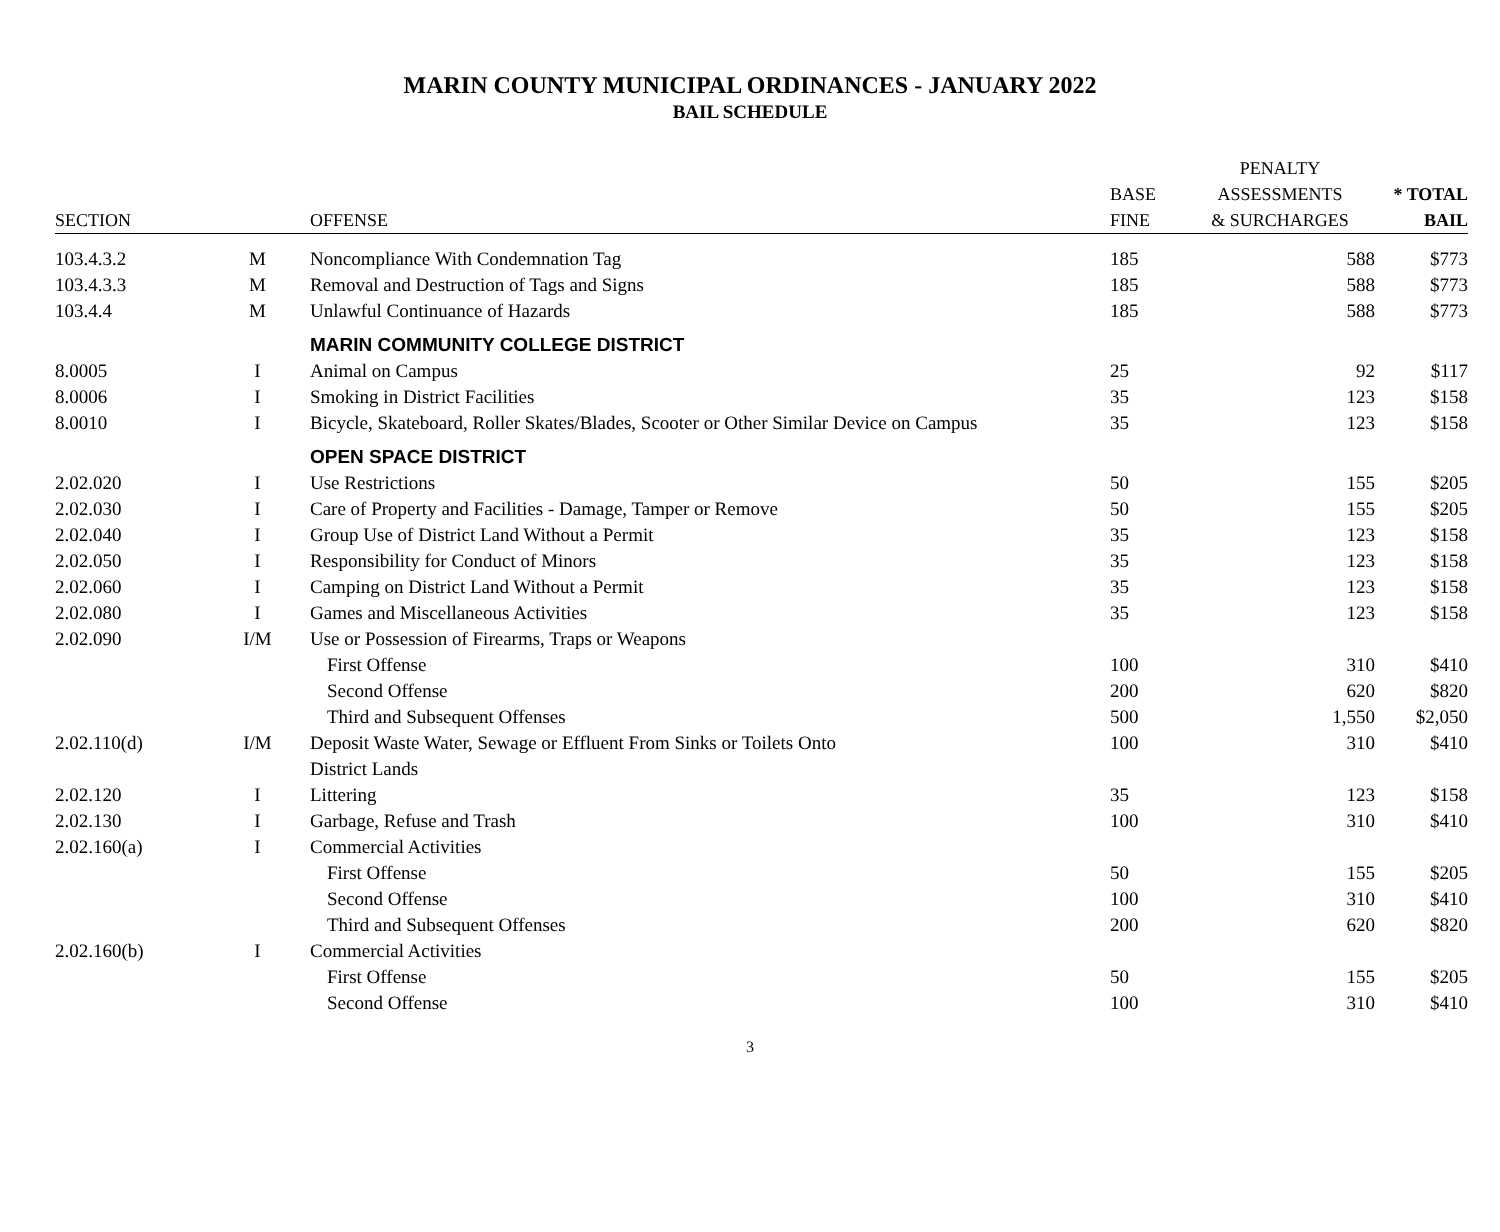MARIN COUNTY MUNICIPAL ORDINANCES - JANUARY 2022
BAIL SCHEDULE
| SECTION | | OFFENSE | BASE FINE | PENALTY ASSESSMENTS & SURCHARGES | * TOTAL BAIL |
| --- | --- | --- | --- | --- | --- |
| 103.4.3.2 | M | Noncompliance With Condemnation Tag | 185 | 588 | $773 |
| 103.4.3.3 | M | Removal and Destruction of Tags and Signs | 185 | 588 | $773 |
| 103.4.4 | M | Unlawful Continuance of Hazards | 185 | 588 | $773 |
| | | MARIN COMMUNITY COLLEGE DISTRICT | | | |
| 8.0005 | I | Animal on Campus | 25 | 92 | $117 |
| 8.0006 | I | Smoking in District Facilities | 35 | 123 | $158 |
| 8.0010 | I | Bicycle, Skateboard, Roller Skates/Blades, Scooter or Other Similar Device on Campus | 35 | 123 | $158 |
| | | OPEN SPACE DISTRICT | | | |
| 2.02.020 | I | Use Restrictions | 50 | 155 | $205 |
| 2.02.030 | I | Care of Property and Facilities - Damage, Tamper or Remove | 50 | 155 | $205 |
| 2.02.040 | I | Group Use of District Land Without a Permit | 35 | 123 | $158 |
| 2.02.050 | I | Responsibility for Conduct of Minors | 35 | 123 | $158 |
| 2.02.060 | I | Camping on District Land Without a Permit | 35 | 123 | $158 |
| 2.02.080 | I | Games and Miscellaneous Activities | 35 | 123 | $158 |
| 2.02.090 | I/M | Use or Possession of Firearms, Traps or Weapons | | | |
| | | First Offense | 100 | 310 | $410 |
| | | Second Offense | 200 | 620 | $820 |
| | | Third and Subsequent Offenses | 500 | 1,550 | $2,050 |
| 2.02.110(d) | I/M | Deposit Waste Water, Sewage or Effluent From Sinks or Toilets Onto District Lands | 100 | 310 | $410 |
| 2.02.120 | I | Littering | 35 | 123 | $158 |
| 2.02.130 | I | Garbage, Refuse and Trash | 100 | 310 | $410 |
| 2.02.160(a) | I | Commercial Activities | | | |
| | | First Offense | 50 | 155 | $205 |
| | | Second Offense | 100 | 310 | $410 |
| | | Third and Subsequent Offenses | 200 | 620 | $820 |
| 2.02.160(b) | I | Commercial Activities | | | |
| | | First Offense | 50 | 155 | $205 |
| | | Second Offense | 100 | 310 | $410 |
3